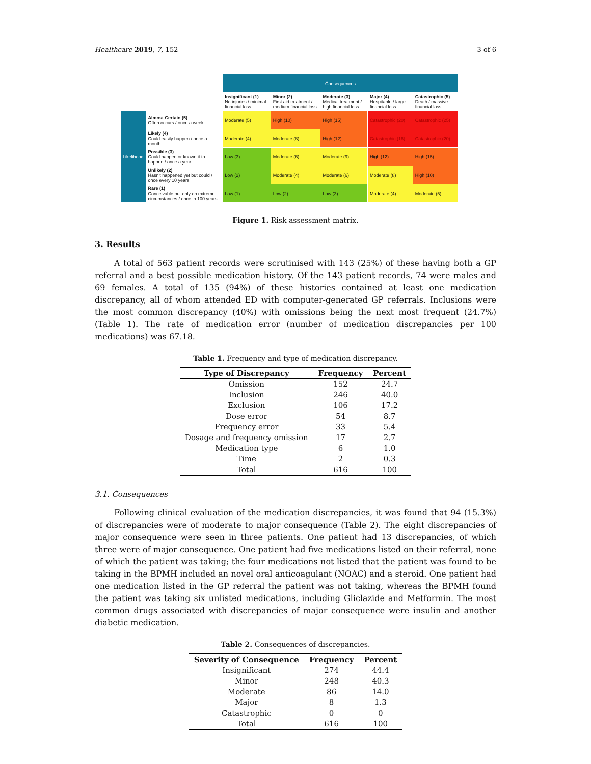Healthcare 2019, 7, 152 3 of 6
| | | Consequences | | | | |
| | | Insignificant (1) No injuries / minimal financial loss | Minor (2) First aid treatment / medium financial loss | Moderate (3) Medical treatment / high financial loss | Major (4) Hospitable / large financial loss | Catastrophic (5) Death / massive financial loss |
| Likelihood | Almost Certain (5) Often occurs / once a week | Moderate (5) | High (10) | High (15) | Catastrophic (20) | Catastrophic (25) |
| | Likely (4) Could easily happen / once a month | Moderate (4) | Moderate (8) | High (12) | Catastrophic (16) | Catastrophic (20) |
| | Possible (3) Could happen or known it to happen / once a year | Low (3) | Moderate (6) | Moderate (9) | High (12) | High (15) |
| | Unlikely (2) Hasn't happened yet but could / once every 10 years | Low (2) | Moderate (4) | Moderate (6) | Moderate (8) | High (10) |
| | Rare (1) Conceivable but only on extreme circumstances / once in 100 years | Low (1) | Low (2) | Low (3) | Moderate (4) | Moderate (5) |
Figure 1. Risk assessment matrix.
3. Results
A total of 563 patient records were scrutinised with 143 (25%) of these having both a GP referral and a best possible medication history. Of the 143 patient records, 74 were males and 69 females. A total of 135 (94%) of these histories contained at least one medication discrepancy, all of whom attended ED with computer-generated GP referrals. Inclusions were the most common discrepancy (40%) with omissions being the next most frequent (24.7%) (Table 1). The rate of medication error (number of medication discrepancies per 100 medications) was 67.18.
Table 1. Frequency and type of medication discrepancy.
| Type of Discrepancy | Frequency | Percent |
| --- | --- | --- |
| Omission | 152 | 24.7 |
| Inclusion | 246 | 40.0 |
| Exclusion | 106 | 17.2 |
| Dose error | 54 | 8.7 |
| Frequency error | 33 | 5.4 |
| Dosage and frequency omission | 17 | 2.7 |
| Medication type | 6 | 1.0 |
| Time | 2 | 0.3 |
| Total | 616 | 100 |
3.1. Consequences
Following clinical evaluation of the medication discrepancies, it was found that 94 (15.3%) of discrepancies were of moderate to major consequence (Table 2). The eight discrepancies of major consequence were seen in three patients. One patient had 13 discrepancies, of which three were of major consequence. One patient had five medications listed on their referral, none of which the patient was taking; the four medications not listed that the patient was found to be taking in the BPMH included an novel oral anticoagulant (NOAC) and a steroid. One patient had one medication listed in the GP referral the patient was not taking, whereas the BPMH found the patient was taking six unlisted medications, including Gliclazide and Metformin. The most common drugs associated with discrepancies of major consequence were insulin and another diabetic medication.
Table 2. Consequences of discrepancies.
| Severity of Consequence | Frequency | Percent |
| --- | --- | --- |
| Insignificant | 274 | 44.4 |
| Minor | 248 | 40.3 |
| Moderate | 86 | 14.0 |
| Major | 8 | 1.3 |
| Catastrophic | 0 | 0 |
| Total | 616 | 100 |